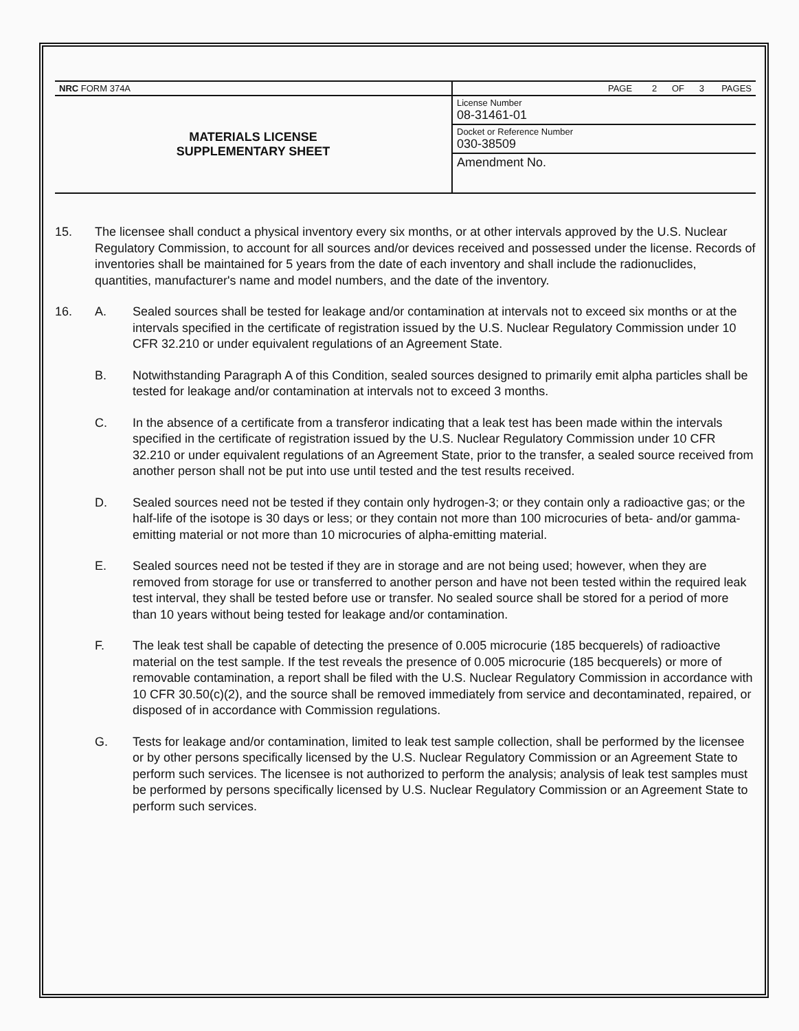| NRC FORM 374A | PAGE 2 OF 3 PAGES |
| MATERIALS LICENSE SUPPLEMENTARY SHEET | License Number 08-31461-01 |
| | Docket or Reference Number 030-38509 |
| | Amendment No. |
15. The licensee shall conduct a physical inventory every six months, or at other intervals approved by the U.S. Nuclear Regulatory Commission, to account for all sources and/or devices received and possessed under the license. Records of inventories shall be maintained for 5 years from the date of each inventory and shall include the radionuclides, quantities, manufacturer's name and model numbers, and the date of the inventory.
16. A. Sealed sources shall be tested for leakage and/or contamination at intervals not to exceed six months or at the intervals specified in the certificate of registration issued by the U.S. Nuclear Regulatory Commission under 10 CFR 32.210 or under equivalent regulations of an Agreement State.
B. Notwithstanding Paragraph A of this Condition, sealed sources designed to primarily emit alpha particles shall be tested for leakage and/or contamination at intervals not to exceed 3 months.
C. In the absence of a certificate from a transferor indicating that a leak test has been made within the intervals specified in the certificate of registration issued by the U.S. Nuclear Regulatory Commission under 10 CFR 32.210 or under equivalent regulations of an Agreement State, prior to the transfer, a sealed source received from another person shall not be put into use until tested and the test results received.
D. Sealed sources need not be tested if they contain only hydrogen-3; or they contain only a radioactive gas; or the half-life of the isotope is 30 days or less; or they contain not more than 100 microcuries of beta- and/or gamma-emitting material or not more than 10 microcuries of alpha-emitting material.
E. Sealed sources need not be tested if they are in storage and are not being used; however, when they are removed from storage for use or transferred to another person and have not been tested within the required leak test interval, they shall be tested before use or transfer. No sealed source shall be stored for a period of more than 10 years without being tested for leakage and/or contamination.
F. The leak test shall be capable of detecting the presence of 0.005 microcurie (185 becquerels) of radioactive material on the test sample. If the test reveals the presence of 0.005 microcurie (185 becquerels) or more of removable contamination, a report shall be filed with the U.S. Nuclear Regulatory Commission in accordance with 10 CFR 30.50(c)(2), and the source shall be removed immediately from service and decontaminated, repaired, or disposed of in accordance with Commission regulations.
G. Tests for leakage and/or contamination, limited to leak test sample collection, shall be performed by the licensee or by other persons specifically licensed by the U.S. Nuclear Regulatory Commission or an Agreement State to perform such services. The licensee is not authorized to perform the analysis; analysis of leak test samples must be performed by persons specifically licensed by U.S. Nuclear Regulatory Commission or an Agreement State to perform such services.